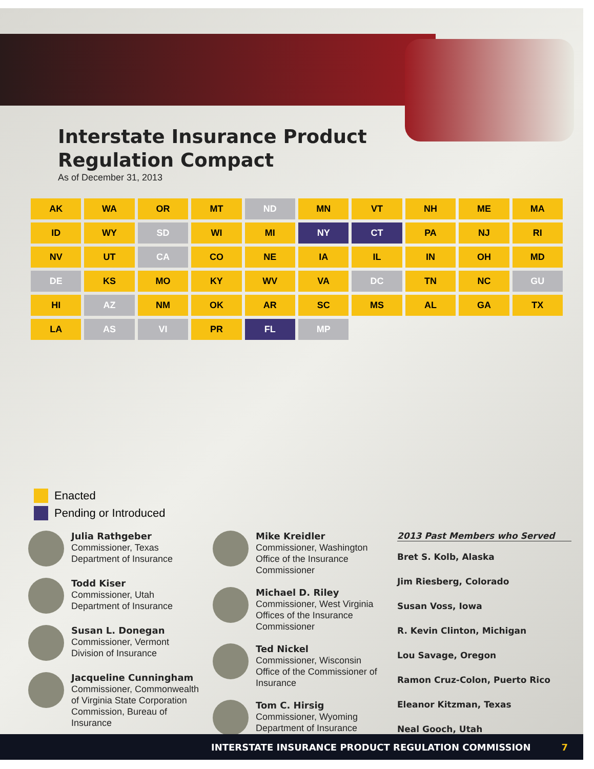Interstate Insurance Product
Regulation Compact
As of December 31, 2013
AK WA OR MT ND MN VT NH ME MA ID WY SD WI MI NY CT PA NJ RI NV UT CA CO NE IA IL IN OH MD DE KS MO KY WV VA DC TN NC GU HI AZ NM OK AR SC MS AL GA TX LA AS VI PR FL MP
Enacted
Pending or Introduced
Julia Rathgeber
Commissioner, Texas
Department of Insurance
Todd Kiser
Commissioner, Utah
Department of Insurance
Susan L. Donegan
Commissioner, Vermont
Division of Insurance
Jacqueline Cunningham
Commissioner, Commonwealth of Virginia State Corporation Commission, Bureau of Insurance
Mike Kreidler
Commissioner, Washington Office of the Insurance Commissioner
Michael D. Riley
Commissioner, West Virginia Offices of the Insurance Commissioner
Ted Nickel
Commissioner, Wisconsin Office of the Commissioner of Insurance
Tom C. Hirsig
Commissioner, Wyoming Department of Insurance
2013 Past Members who Served
Bret S. Kolb, Alaska
Jim Riesberg, Colorado
Susan Voss, Iowa
R. Kevin Clinton, Michigan
Lou Savage, Oregon
Ramon Cruz-Colon, Puerto Rico
Eleanor Kitzman, Texas
Neal Gooch, Utah
INTERSTATE INSURANCE PRODUCT REGULATION COMMISSION 7